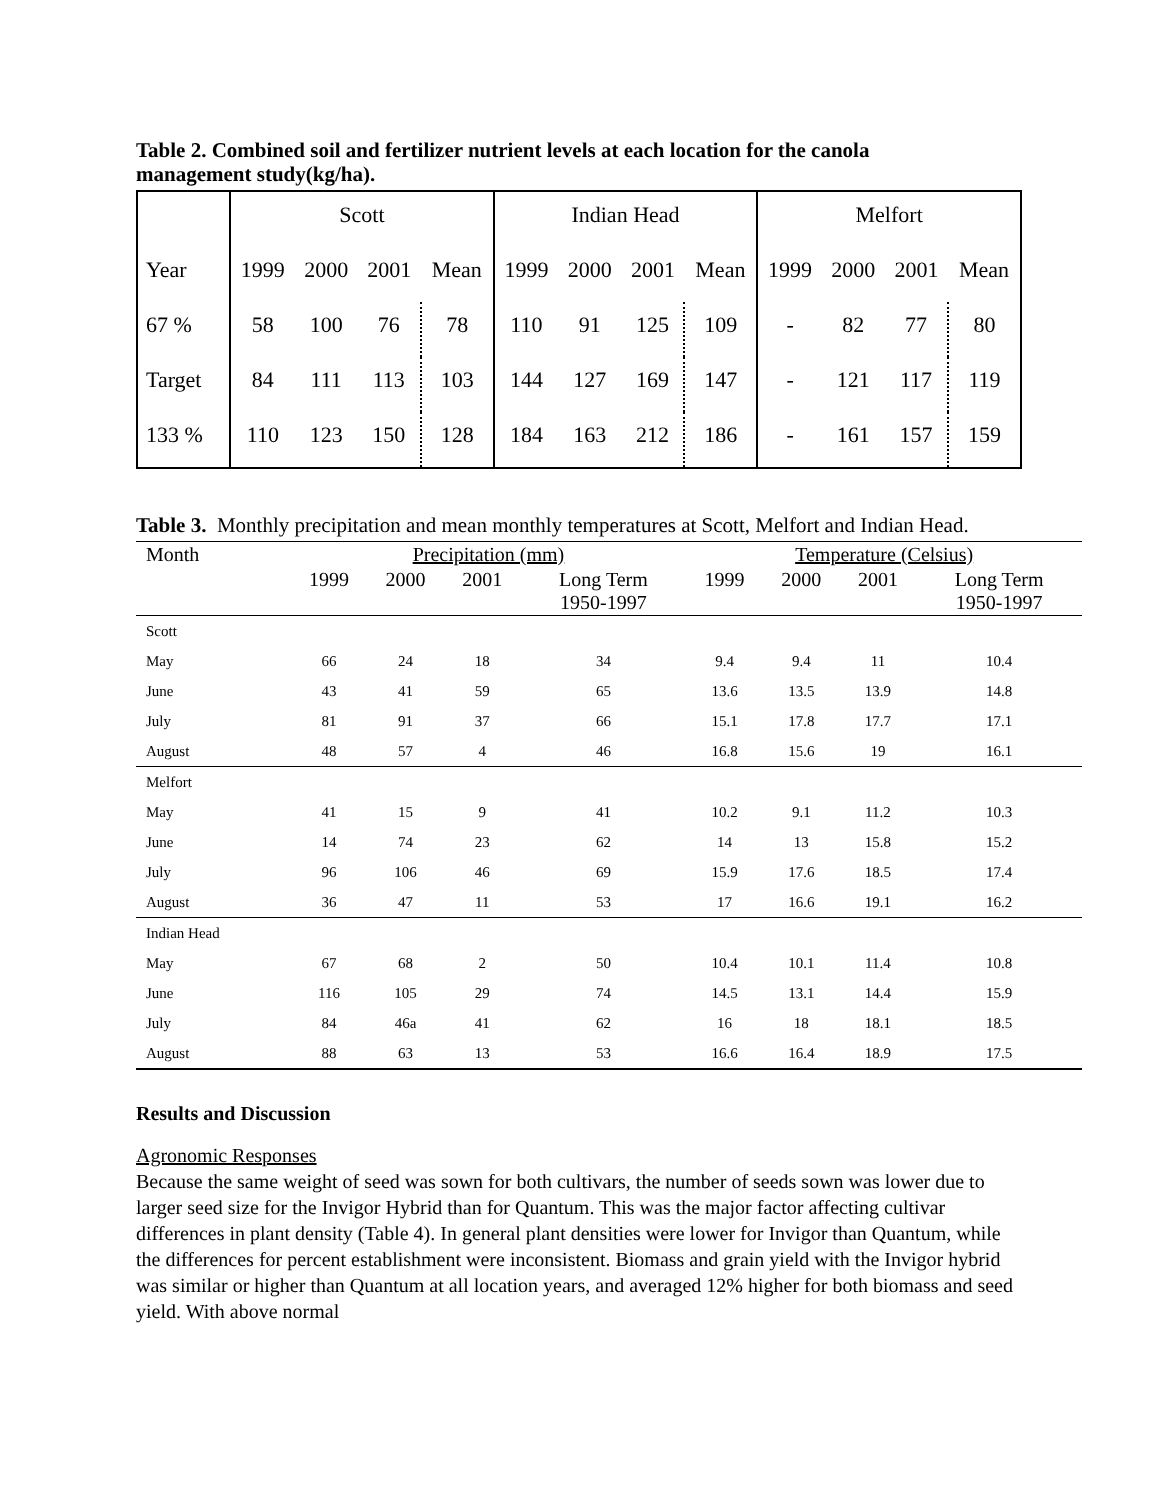Table 2. Combined soil and fertilizer nutrient levels at each location for the canola management study(kg/ha).
| | Scott | | | | Indian Head | | | | Melfort | | | |
| Year | 1999 | 2000 | 2001 | Mean | 1999 | 2000 | 2001 | Mean | 1999 | 2000 | 2001 | Mean |
| 67 % | 58 | 100 | 76 | 78 | 110 | 91 | 125 | 109 | - | 82 | 77 | 80 |
| Target | 84 | 111 | 113 | 103 | 144 | 127 | 169 | 147 | - | 121 | 117 | 119 |
| 133 % | 110 | 123 | 150 | 128 | 184 | 163 | 212 | 186 | - | 161 | 157 | 159 |
Table 3. Monthly precipitation and mean monthly temperatures at Scott, Melfort and Indian Head.
| Month | Precipitation (mm) | | | | Temperature (Celsius) | | | |
| --- | --- | --- | --- | --- | --- | --- | --- | --- |
| | 1999 | 2000 | 2001 | Long Term 1950-1997 | 1999 | 2000 | 2001 | Long Term 1950-1997 |
| Scott | | | | | | | | |
| May | 66 | 24 | 18 | 34 | 9.4 | 9.4 | 11 | 10.4 |
| June | 43 | 41 | 59 | 65 | 13.6 | 13.5 | 13.9 | 14.8 |
| July | 81 | 91 | 37 | 66 | 15.1 | 17.8 | 17.7 | 17.1 |
| August | 48 | 57 | 4 | 46 | 16.8 | 15.6 | 19 | 16.1 |
| Melfort | | | | | | | | |
| May | 41 | 15 | 9 | 41 | 10.2 | 9.1 | 11.2 | 10.3 |
| June | 14 | 74 | 23 | 62 | 14 | 13 | 15.8 | 15.2 |
| July | 96 | 106 | 46 | 69 | 15.9 | 17.6 | 18.5 | 17.4 |
| August | 36 | 47 | 11 | 53 | 17 | 16.6 | 19.1 | 16.2 |
| Indian Head | | | | | | | | |
| May | 67 | 68 | 2 | 50 | 10.4 | 10.1 | 11.4 | 10.8 |
| June | 116 | 105 | 29 | 74 | 14.5 | 13.1 | 14.4 | 15.9 |
| July | 84 | 46a | 41 | 62 | 16 | 18 | 18.1 | 18.5 |
| August | 88 | 63 | 13 | 53 | 16.6 | 16.4 | 18.9 | 17.5 |
Results and Discussion
Agronomic Responses
Because the same weight of seed was sown for both cultivars, the number of seeds sown was lower due to larger seed size for the Invigor Hybrid than for Quantum. This was the major factor affecting cultivar differences in plant density (Table 4). In general plant densities were lower for Invigor than Quantum, while the differences for percent establishment were inconsistent. Biomass and grain yield with the Invigor hybrid was similar or higher than Quantum at all location years, and averaged 12% higher for both biomass and seed yield. With above normal